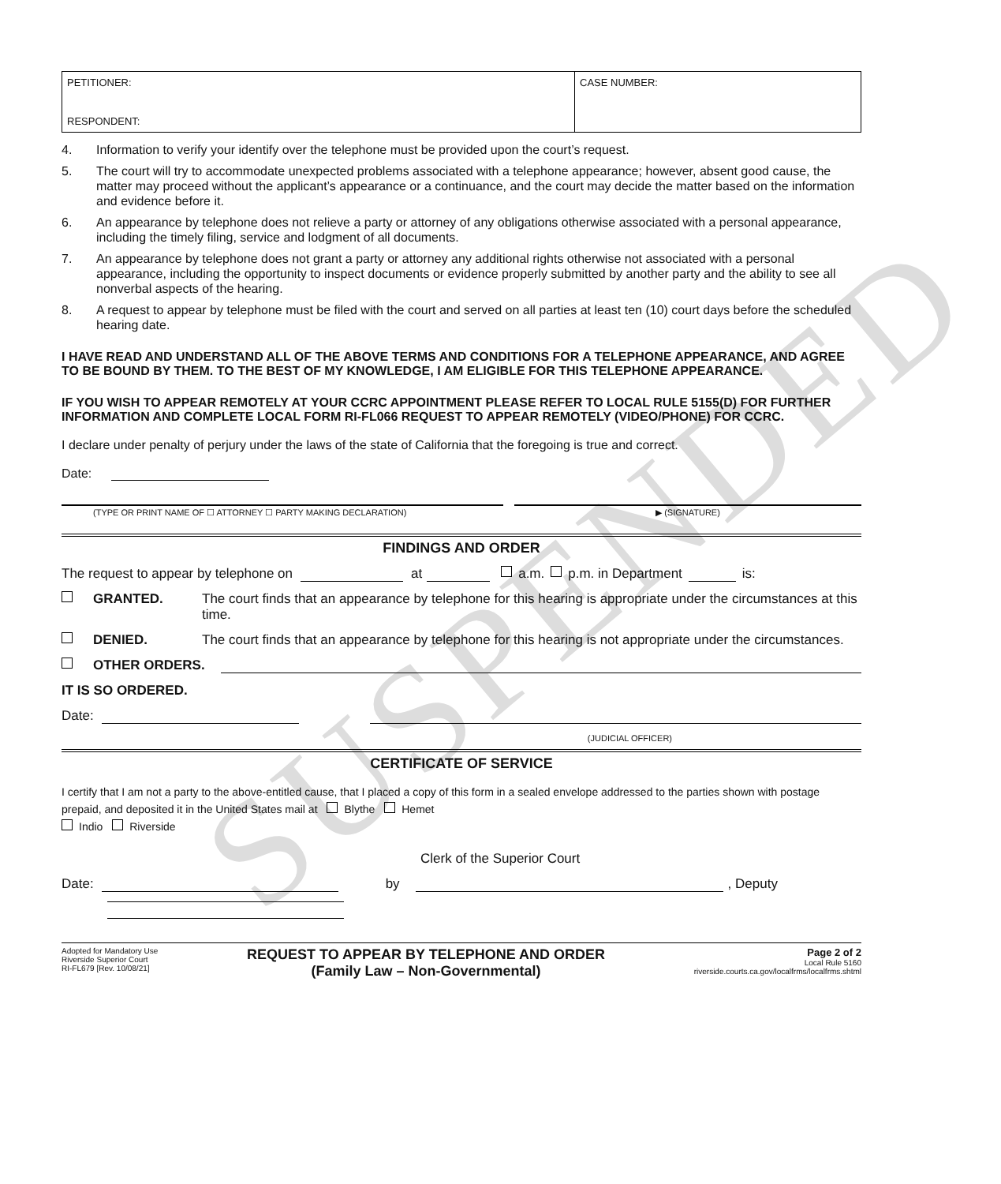SUSPENDED
PETITIONER:
RESPONDENT:
CASE NUMBER:
4. Information to verify your identify over the telephone must be provided upon the court’s request.
5. The court will try to accommodate unexpected problems associated with a telephone appearance; however, absent good cause, the matter may proceed without the applicant’s appearance or a continuance, and the court may decide the matter based on the information and evidence before it.
6. An appearance by telephone does not relieve a party or attorney of any obligations otherwise associated with a personal appearance, including the timely filing, service and lodgment of all documents.
7. An appearance by telephone does not grant a party or attorney any additional rights otherwise not associated with a personal appearance, including the opportunity to inspect documents or evidence properly submitted by another party and the ability to see all nonverbal aspects of the hearing.
8. A request to appear by telephone must be filed with the court and served on all parties at least ten (10) court days before the scheduled hearing date.
I HAVE READ AND UNDERSTAND ALL OF THE ABOVE TERMS AND CONDITIONS FOR A TELEPHONE APPEARANCE, AND AGREE TO BE BOUND BY THEM. TO THE BEST OF MY KNOWLEDGE, I AM ELIGIBLE FOR THIS TELEPHONE APPEARANCE.
IF YOU WISH TO APPEAR REMOTELY AT YOUR CCRC APPOINTMENT PLEASE REFER TO LOCAL RULE 5155(D) FOR FURTHER INFORMATION AND COMPLETE LOCAL FORM RI-FL066 REQUEST TO APPEAR REMOTELY (VIDEO/PHONE) FOR CCRC.
I declare under penalty of perjury under the laws of the state of California that the foregoing is true and correct.
Date:
(TYPE OR PRINT NAME OF ☐ ATTORNEY ☐ PARTY MAKING DECLARATION) ▶ (SIGNATURE)
FINDINGS AND ORDER
The request to appear by telephone on at a.m. p.m. in Department is:
GRANTED. The court finds that an appearance by telephone for this hearing is appropriate under the circumstances at this time.
DENIED. The court finds that an appearance by telephone for this hearing is not appropriate under the circumstances.
OTHER ORDERS.
IT IS SO ORDERED.
Date:
(JUDICIAL OFFICER)
CERTIFICATE OF SERVICE
I certify that I am not a party to the above-entitled cause, that I placed a copy of this form in a sealed envelope addressed to the parties shown with postage prepaid, and deposited it in the United States mail at Blythe Hemet
Indio Riverside
Clerk of the Superior Court
Date: by , Deputy
Adopted for Mandatory Use
Riverside Superior Court
RI-FL679 [Rev. 10/08/21]
REQUEST TO APPEAR BY TELEPHONE AND ORDER
(Family Law – Non-Governmental)
Page 2 of 2
Local Rule 5160
riverside.courts.ca.gov/localfrms/localfrms.shtml